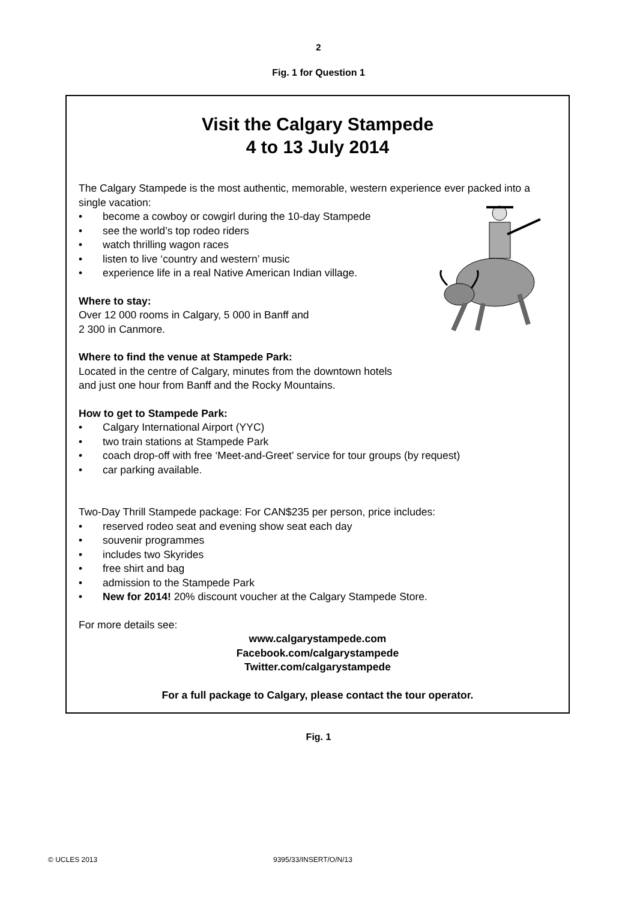2
Fig. 1 for Question 1
Visit the Calgary Stampede
4 to 13 July 2014
The Calgary Stampede is the most authentic, memorable, western experience ever packed into a single vacation:
• become a cowboy or cowgirl during the 10-day Stampede
• see the world’s top rodeo riders
• watch thrilling wagon races
• listen to live ‘country and western’ music
• experience life in a real Native American Indian village.
Where to stay:
Over 12 000 rooms in Calgary, 5 000 in Banff and
2 300 in Canmore.
Where to find the venue at Stampede Park:
Located in the centre of Calgary, minutes from the downtown hotels
and just one hour from Banff and the Rocky Mountains.
How to get to Stampede Park:
• Calgary International Airport (YYC)
• two train stations at Stampede Park
• coach drop-off with free ‘Meet-and-Greet’ service for tour groups (by request)
• car parking available.
Two-Day Thrill Stampede package: For CAN$235 per person, price includes:
• reserved rodeo seat and evening show seat each day
• souvenir programmes
• includes two Skyrides
• free shirt and bag
• admission to the Stampede Park
• New for 2014! 20% discount voucher at the Calgary Stampede Store.
For more details see:
www.calgarystampede.com
Facebook.com/calgarystampede
Twitter.com/calgarystampede
For a full package to Calgary, please contact the tour operator.
Fig. 1
© UCLES 2013 9395/33/INSERT/O/N/13